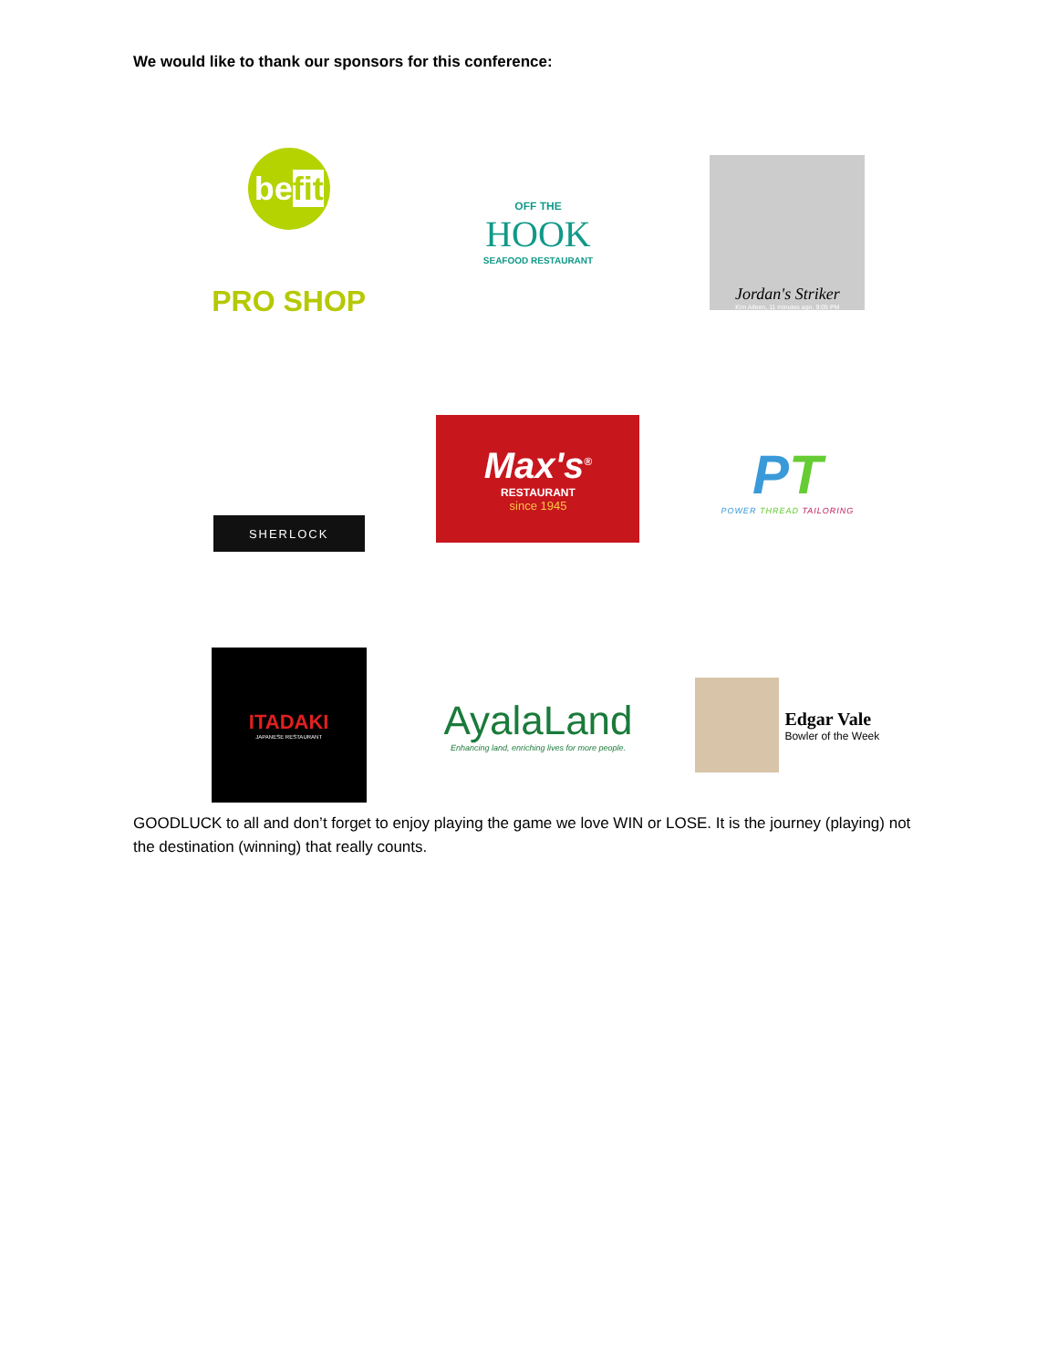We would like to thank our sponsors for this conference:
befit
PRO SHOP
OFF THE
HOOK
SEAFOOD RESTAURANT
Jordan's Striker
Kim Aileen, 11 minutes ago, 9:05 PM
SHERLOCK
Max's<sup>®</sup>
RESTAURANT
since 1945
PT
POWER THREAD TAILORING
ITADAKI
JAPANESE RESTAURANT
AyalaLand
Enhancing land, enriching lives for more people.
Edgar Vale
Bowler of the Week
GOODLUCK to all and don’t forget to enjoy playing the game we love WIN or LOSE. It is the journey (playing) not the destination (winning) that really counts.